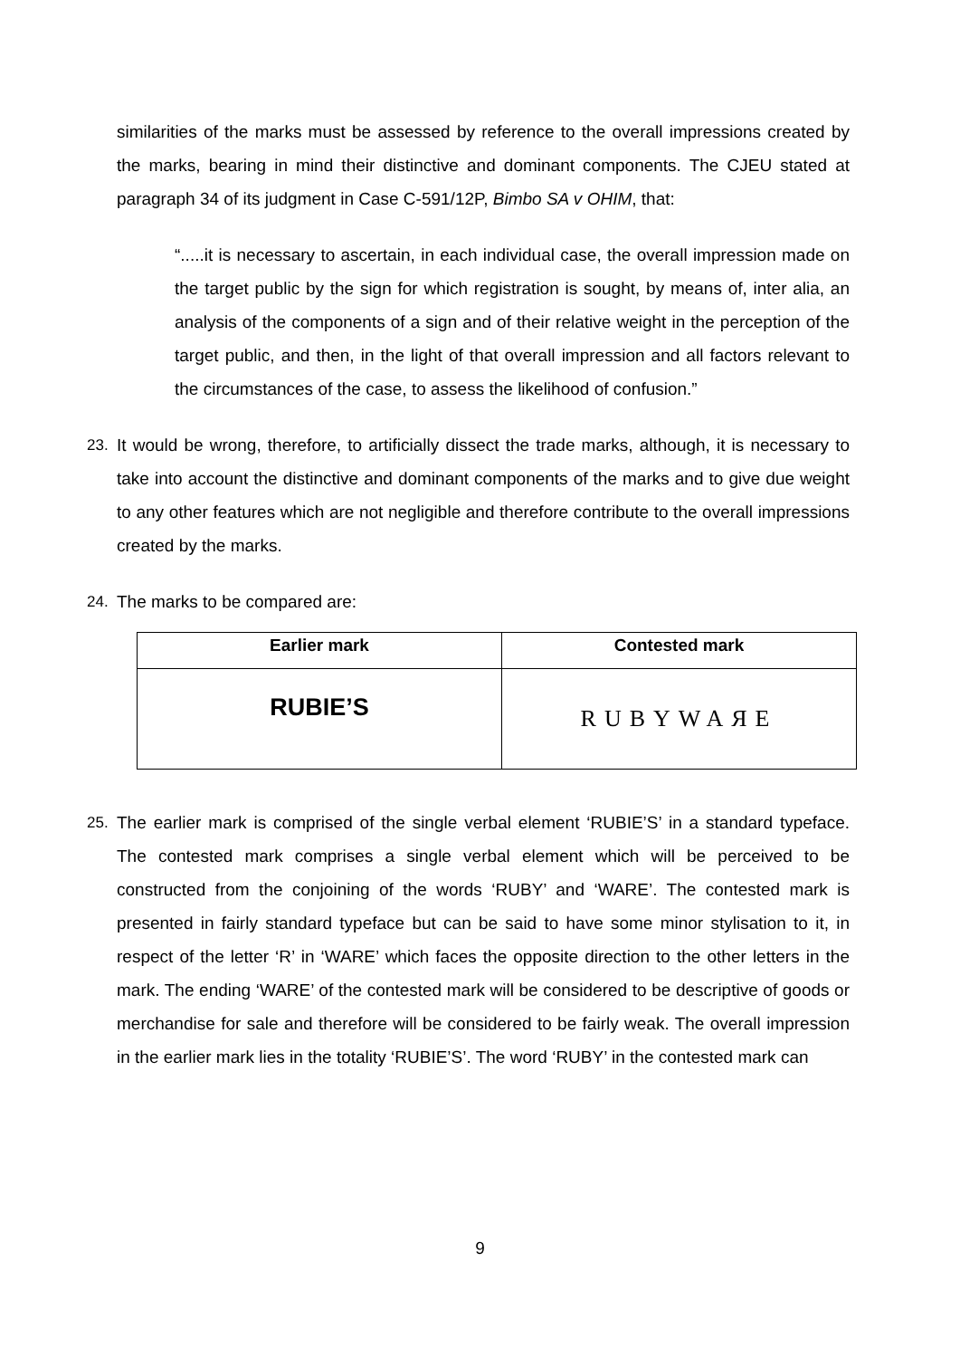similarities of the marks must be assessed by reference to the overall impressions created by the marks, bearing in mind their distinctive and dominant components. The CJEU stated at paragraph 34 of its judgment in Case C-591/12P, Bimbo SA v OHIM, that:
“.....it is necessary to ascertain, in each individual case, the overall impression made on the target public by the sign for which registration is sought, by means of, inter alia, an analysis of the components of a sign and of their relative weight in the perception of the target public, and then, in the light of that overall impression and all factors relevant to the circumstances of the case, to assess the likelihood of confusion.”
23. It would be wrong, therefore, to artificially dissect the trade marks, although, it is necessary to take into account the distinctive and dominant components of the marks and to give due weight to any other features which are not negligible and therefore contribute to the overall impressions created by the marks.
24. The marks to be compared are:
| Earlier mark | Contested mark |
| --- | --- |
| RUBIE’S | RUBYWAЯE |
25. The earlier mark is comprised of the single verbal element ‘RUBIE’S’ in a standard typeface. The contested mark comprises a single verbal element which will be perceived to be constructed from the conjoining of the words ‘RUBY’ and ‘WARE’. The contested mark is presented in fairly standard typeface but can be said to have some minor stylisation to it, in respect of the letter ‘R’ in ‘WARE’ which faces the opposite direction to the other letters in the mark. The ending ‘WARE’ of the contested mark will be considered to be descriptive of goods or merchandise for sale and therefore will be considered to be fairly weak. The overall impression in the earlier mark lies in the totality ‘RUBIE’S’. The word ‘RUBY’ in the contested mark can
9